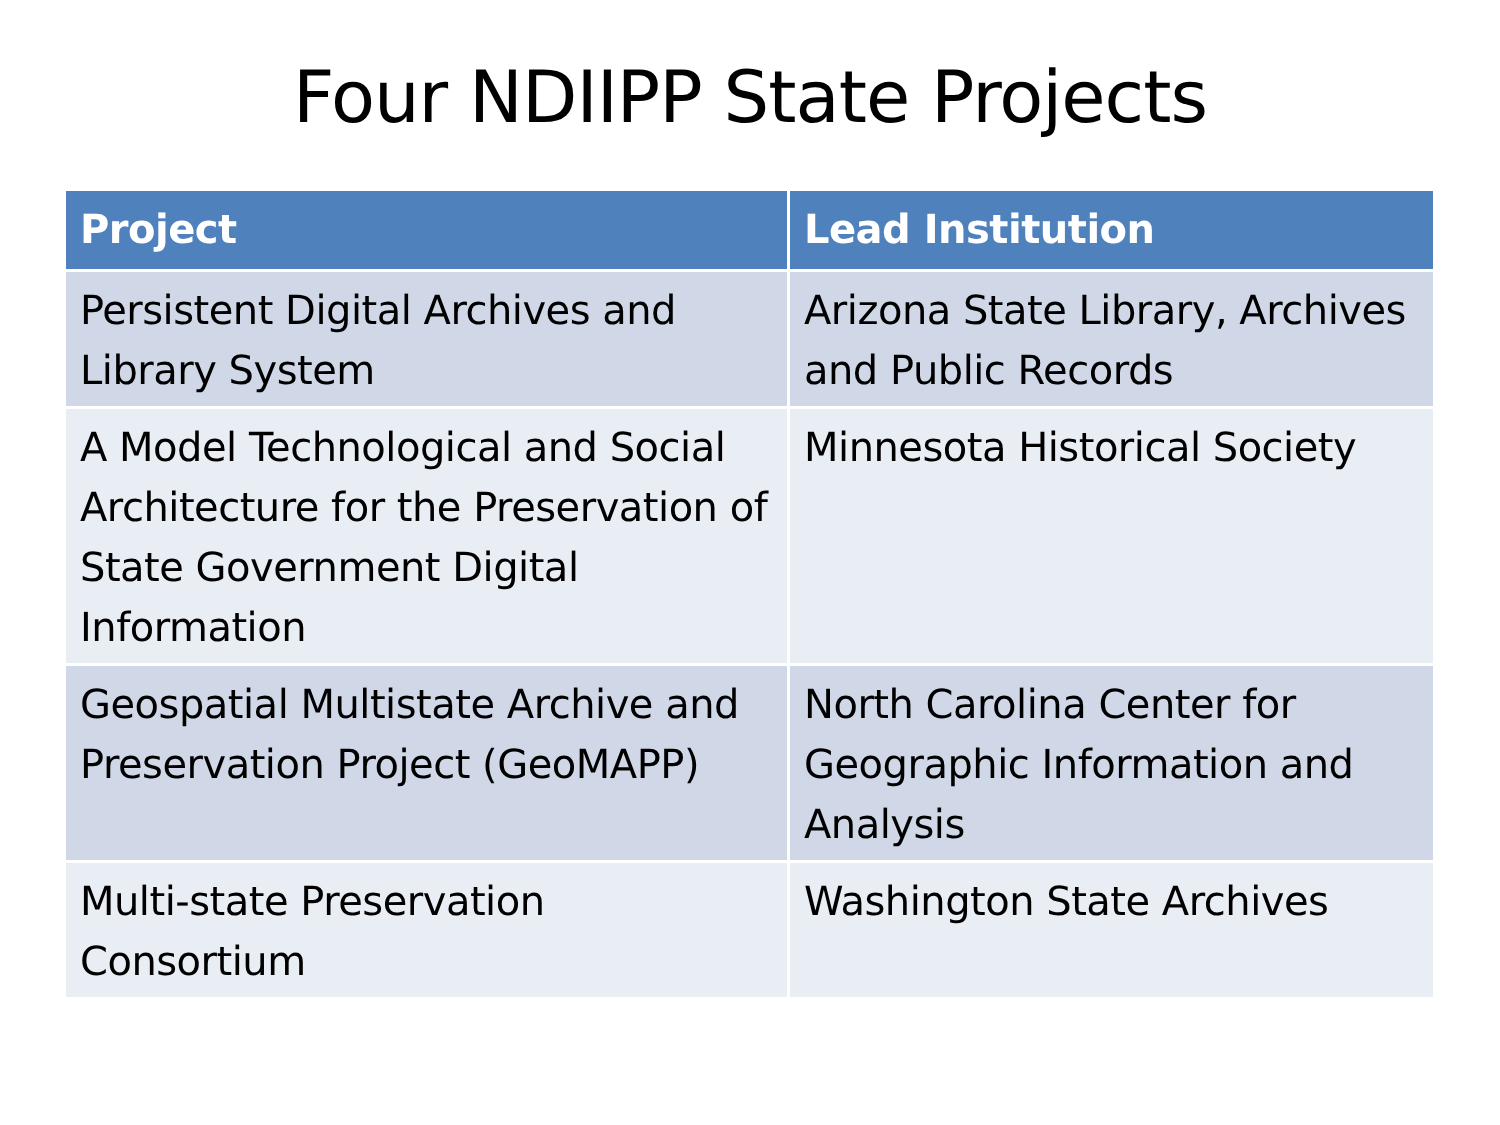Four NDIIPP State Projects
| Project | Lead Institution |
| --- | --- |
| Persistent Digital Archives and Library System | Arizona State Library, Archives and Public Records |
| A Model Technological and Social Architecture for the Preservation of State Government Digital Information | Minnesota Historical Society |
| Geospatial Multistate Archive and Preservation Project (GeoMAPP) | North Carolina Center for Geographic Information and Analysis |
| Multi-state Preservation Consortium | Washington State Archives |